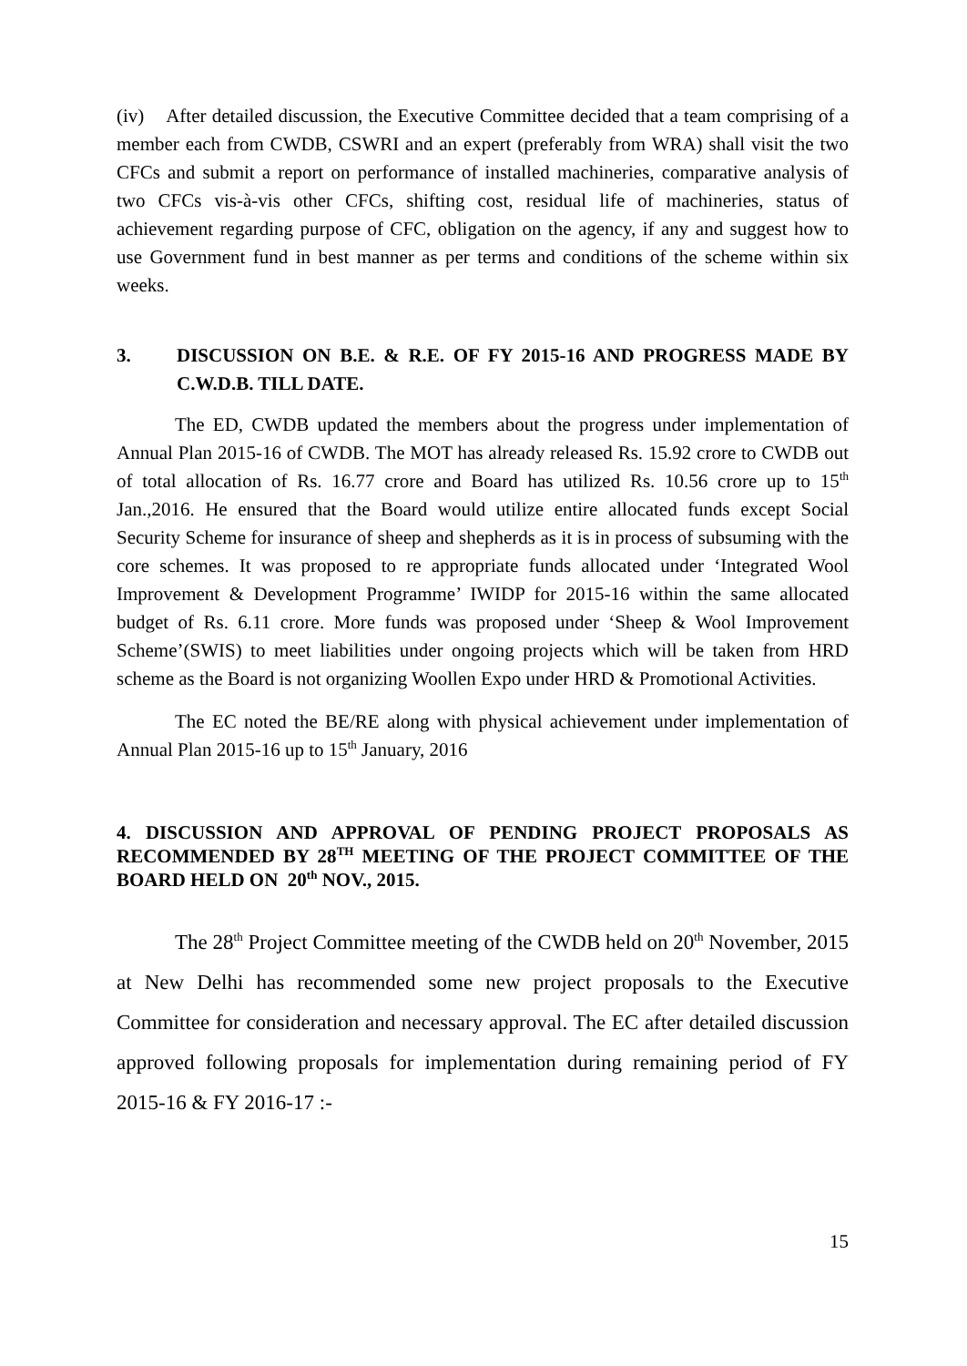(iv) After detailed discussion, the Executive Committee decided that a team comprising of a member each from CWDB, CSWRI and an expert (preferably from WRA) shall visit the two CFCs and submit a report on performance of installed machineries, comparative analysis of two CFCs vis-à-vis other CFCs, shifting cost, residual life of machineries, status of achievement regarding purpose of CFC, obligation on the agency, if any and suggest how to use Government fund in best manner as per terms and conditions of the scheme within six weeks.
3. DISCUSSION ON B.E. & R.E. OF FY 2015-16 AND PROGRESS MADE BY C.W.D.B. TILL DATE.
The ED, CWDB updated the members about the progress under implementation of Annual Plan 2015-16 of CWDB. The MOT has already released Rs. 15.92 crore to CWDB out of total allocation of Rs. 16.77 crore and Board has utilized Rs. 10.56 crore up to 15<sup>th</sup> Jan.,2016. He ensured that the Board would utilize entire allocated funds except Social Security Scheme for insurance of sheep and shepherds as it is in process of subsuming with the core schemes. It was proposed to re appropriate funds allocated under ‘Integrated Wool Improvement & Development Programme’ IWIDP for 2015-16 within the same allocated budget of Rs. 6.11 crore. More funds was proposed under ‘Sheep & Wool Improvement Scheme’(SWIS) to meet liabilities under ongoing projects which will be taken from HRD scheme as the Board is not organizing Woollen Expo under HRD & Promotional Activities.
The EC noted the BE/RE along with physical achievement under implementation of Annual Plan 2015-16 up to 15<sup>th</sup> January, 2016
4. DISCUSSION AND APPROVAL OF PENDING PROJECT PROPOSALS AS RECOMMENDED BY 28<sup>TH</sup> MEETING OF THE PROJECT COMMITTEE OF THE BOARD HELD ON 20<sup>th</sup> NOV., 2015.
The 28<sup>th</sup> Project Committee meeting of the CWDB held on 20<sup>th</sup> November, 2015 at New Delhi has recommended some new project proposals to the Executive Committee for consideration and necessary approval. The EC after detailed discussion approved following proposals for implementation during remaining period of FY 2015-16 & FY 2016-17 :-
15